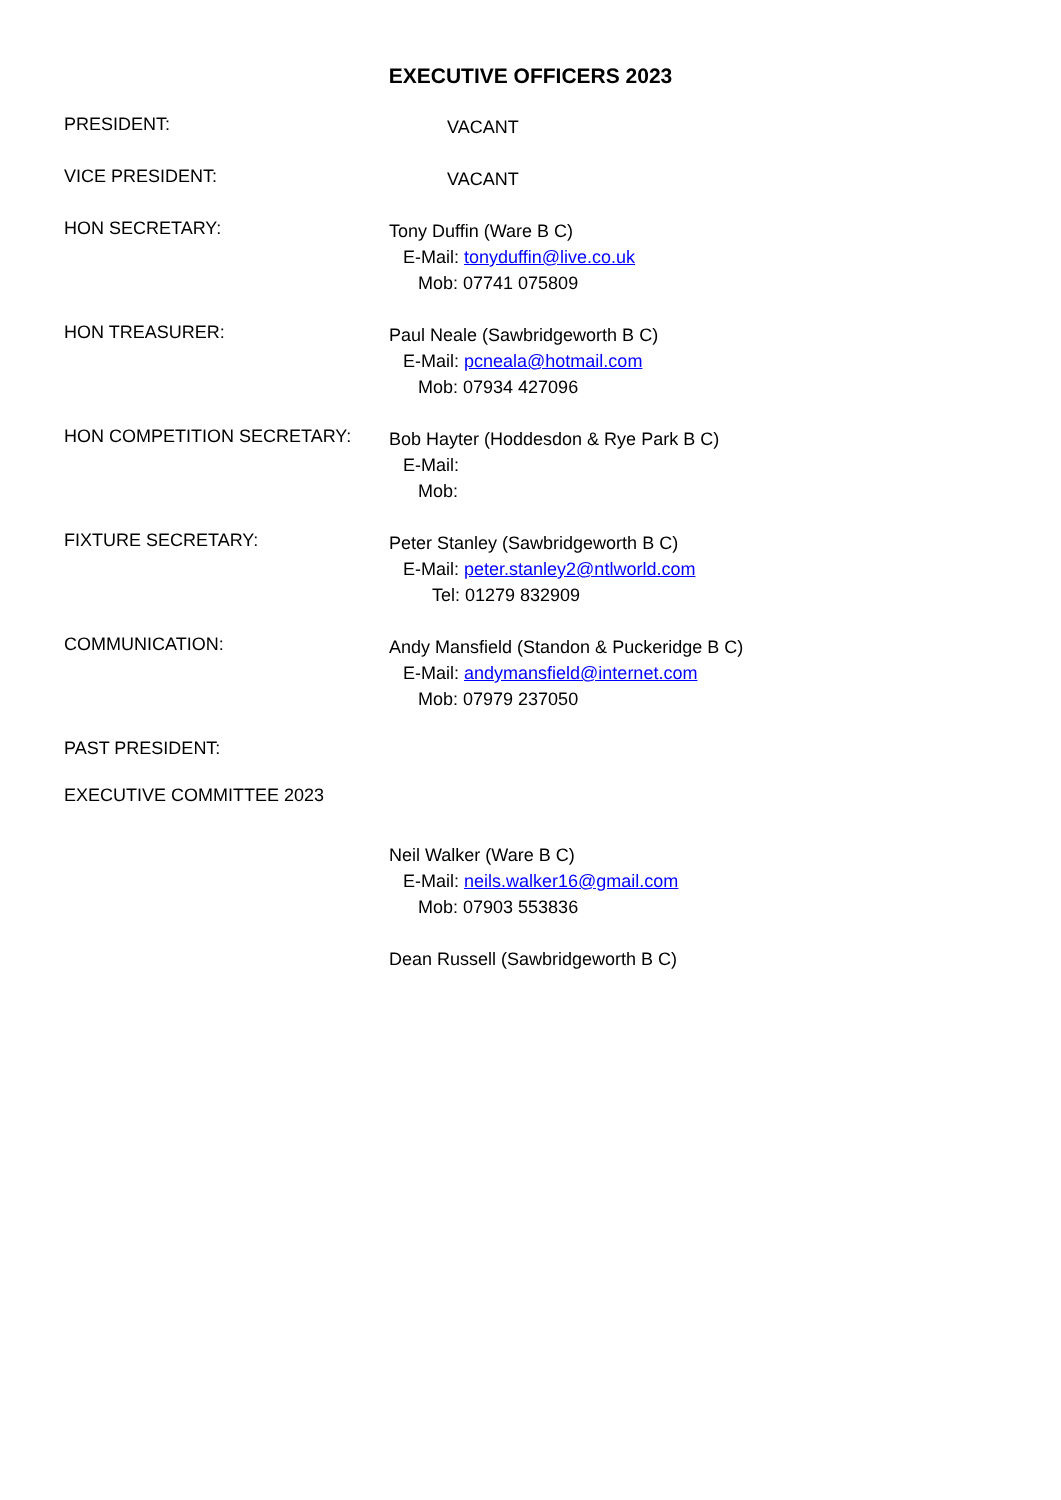EXECUTIVE OFFICERS 2023
PRESIDENT:
VACANT
VICE PRESIDENT:
VACANT
HON SECRETARY:
Tony Duffin (Ware B C)
E-Mail: tonyduffin@live.co.uk
Mob: 07741 075809
HON TREASURER:
Paul Neale (Sawbridgeworth B C)
E-Mail: pcneala@hotmail.com
Mob: 07934 427096
HON COMPETITION SECRETARY:
Bob Hayter (Hoddesdon & Rye Park B C)
E-Mail:
Mob:
FIXTURE SECRETARY:
Peter Stanley (Sawbridgeworth B C)
E-Mail: peter.stanley2@ntlworld.com
Tel: 01279 832909
COMMUNICATION:
Andy Mansfield (Standon & Puckeridge B C)
E-Mail: andymansfield@internet.com
Mob: 07979 237050
PAST PRESIDENT:
EXECUTIVE COMMITTEE 2023
Neil Walker (Ware B C)
E-Mail: neils.walker16@gmail.com
Mob: 07903 553836
Dean Russell (Sawbridgeworth B C)